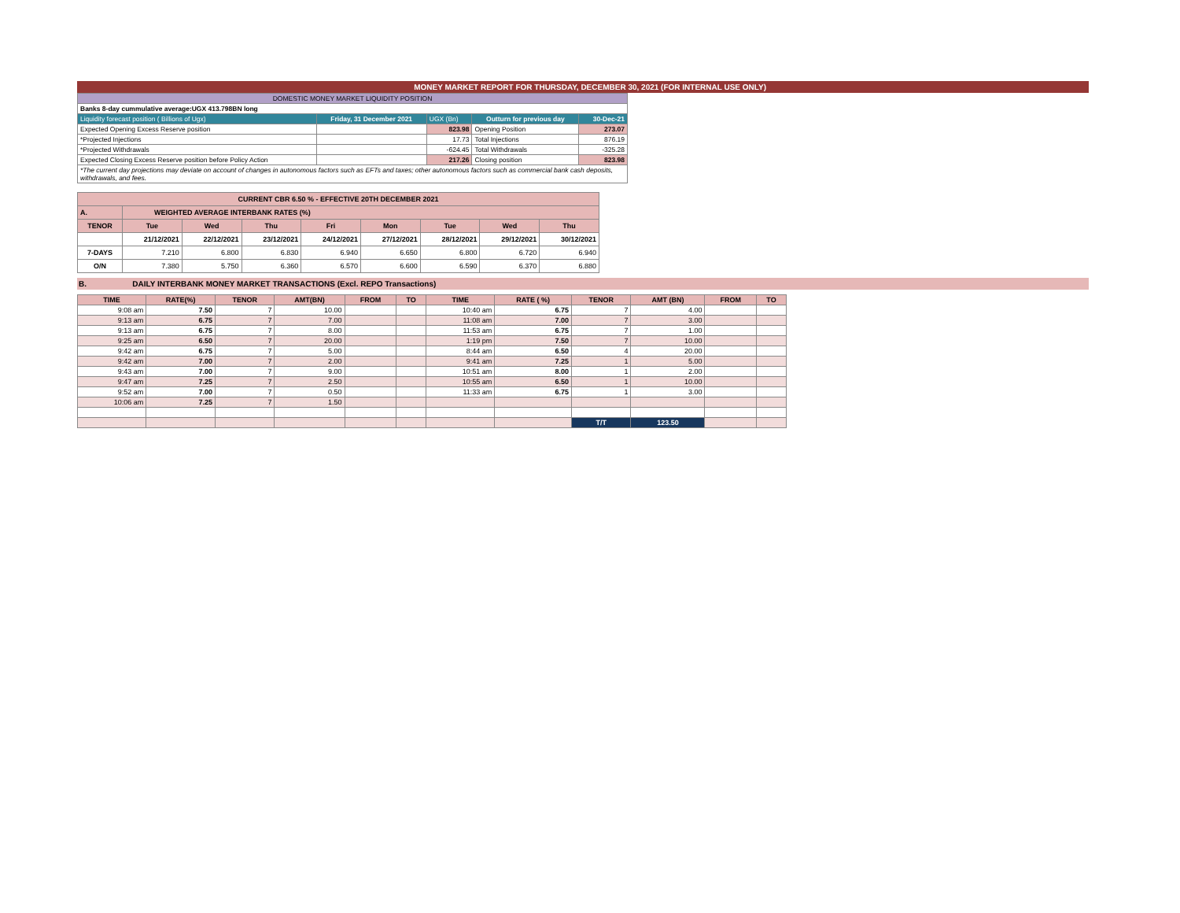MONEY MARKET REPORT FOR THURSDAY, DECEMBER 30, 2021 (FOR INTERNAL USE ONLY)
| DOMESTIC MONEY MARKET LIQUIDITY POSITION | | | | |
| Banks 8-day cummulative average:UGX 413.798BN long | | | | |
| Liquidity forecast position ( Billions of Ugx) | Friday, 31 December 2021 | UGX (Bn) | Outturn for previous day | 30-Dec-21 |
| Expected Opening Excess Reserve position | | 823.98 | Opening Position | 273.07 |
| *Projected Injections | | 17.73 | Total Injections | 876.19 |
| *Projected Withdrawals | | -624.45 | Total Withdrawals | -325.28 |
| Expected Closing Excess Reserve position before Policy Action | | 217.26 | Closing position | 823.98 |
| *The current day projections may deviate on account of changes in autonomous factors such as EFTs and taxes; other autonomous factors such as commercial bank cash deposits, withdrawals, and fees. | | | | |
| CURRENT CBR 6.50 % - EFFECTIVE 20TH DECEMBER 2021 | | | | | | | | |
| A. | WEIGHTED AVERAGE INTERBANK RATES (%) | | | | | | | |
| TENOR | Tue | Wed | Thu | Fri | Mon | Tue | Wed | Thu |
| | 21/12/2021 | 22/12/2021 | 23/12/2021 | 24/12/2021 | 27/12/2021 | 28/12/2021 | 29/12/2021 | 30/12/2021 |
| 7-DAYS | 7.210 | 6.800 | 6.830 | 6.940 | 6.650 | 6.800 | 6.720 | 6.940 |
| O/N | 7.380 | 5.750 | 6.360 | 6.570 | 6.600 | 6.590 | 6.370 | 6.880 |
B. DAILY INTERBANK MONEY MARKET TRANSACTIONS (Excl. REPO Transactions)
| TIME | RATE(%) | TENOR | AMT(BN) | FROM | TO | TIME | RATE ( %) | TENOR | AMT (BN) | FROM | TO |
| --- | --- | --- | --- | --- | --- | --- | --- | --- | --- | --- | --- |
| 9:08 am | 7.50 | 7 | 10.00 | | | 10:40 am | 6.75 | 7 | 4.00 | | |
| 9:13 am | 6.75 | 7 | 7.00 | | | 11:08 am | 7.00 | 7 | 3.00 | | |
| 9:13 am | 6.75 | 7 | 8.00 | | | 11:53 am | 6.75 | 7 | 1.00 | | |
| 9:25 am | 6.50 | 7 | 20.00 | | | 1:19 pm | 7.50 | 7 | 10.00 | | |
| 9:42 am | 6.75 | 7 | 5.00 | | | 8:44 am | 6.50 | 4 | 20.00 | | |
| 9:42 am | 7.00 | 7 | 2.00 | | | 9:41 am | 7.25 | 1 | 5.00 | | |
| 9:43 am | 7.00 | 7 | 9.00 | | | 10:51 am | 8.00 | 1 | 2.00 | | |
| 9:47 am | 7.25 | 7 | 2.50 | | | 10:55 am | 6.50 | 1 | 10.00 | | |
| 9:52 am | 7.00 | 7 | 0.50 | | | 11:33 am | 6.75 | 1 | 3.00 | | |
| 10:06 am | 7.25 | 7 | 1.50 | | | | | | | | |
| | | | | | | | | T/T | 123.50 | | |